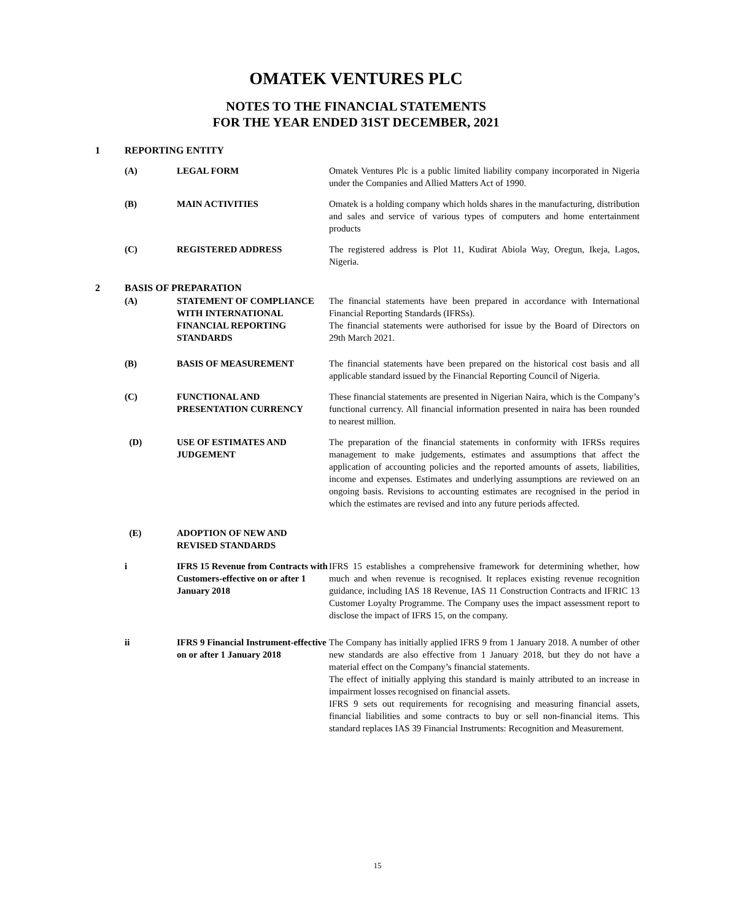OMATEK VENTURES PLC
NOTES TO THE FINANCIAL STATEMENTS
FOR THE YEAR ENDED 31ST DECEMBER, 2021
1 REPORTING ENTITY
(A) LEGAL FORM Omatek Ventures Plc is a public limited liability company incorporated in Nigeria under the Companies and Allied Matters Act of 1990.
(B) MAIN ACTIVITIES Omatek is a holding company which holds shares in the manufacturing, distribution and sales and service of various types of computers and home entertainment products
(C) REGISTERED ADDRESS The registered address is Plot 11, Kudirat Abiola Way, Oregun, Ikeja, Lagos, Nigeria.
2 BASIS OF PREPARATION
(A) STATEMENT OF COMPLIANCE WITH INTERNATIONAL FINANCIAL REPORTING STANDARDS
The financial statements have been prepared in accordance with International Financial Reporting Standards (IFRSs).
The financial statements were authorised for issue by the Board of Directors on 29th March 2021.
(B) BASIS OF MEASUREMENT The financial statements have been prepared on the historical cost basis and all applicable standard issued by the Financial Reporting Council of Nigeria.
(C) FUNCTIONAL AND PRESENTATION CURRENCY
These financial statements are presented in Nigerian Naira, which is the Company’s functional currency. All financial information presented in naira has been rounded to nearest million.
(D) USE OF ESTIMATES AND JUDGEMENT
The preparation of the financial statements in conformity with IFRSs requires management to make judgements, estimates and assumptions that affect the application of accounting policies and the reported amounts of assets, liabilities, income and expenses. Estimates and underlying assumptions are reviewed on an ongoing basis. Revisions to accounting estimates are recognised in the period in which the estimates are revised and into any future periods affected.
(E) ADOPTION OF NEW AND REVISED STANDARDS
i IFRS 15 Revenue from Contracts with Customers-effective on or after 1 January 2018
IFRS 15 establishes a comprehensive framework for determining whether, how much and when revenue is recognised. It replaces existing revenue recognition guidance, including IAS 18 Revenue, IAS 11 Construction Contracts and IFRIC 13 Customer Loyalty Programme. The Company uses the impact assessment report to disclose the impact of IFRS 15, on the company.
ii IFRS 9 Financial Instrument-effective on or after 1 January 2018
The Company has initially applied IFRS 9 from 1 January 2018. A number of other new standards are also effective from 1 January 2018, but they do not have a material effect on the Company’s financial statements.
The effect of initially applying this standard is mainly attributed to an increase in impairment losses recognised on financial assets.
IFRS 9 sets out requirements for recognising and measuring financial assets, financial liabilities and some contracts to buy or sell non-financial items. This standard replaces IAS 39 Financial Instruments: Recognition and Measurement.
15